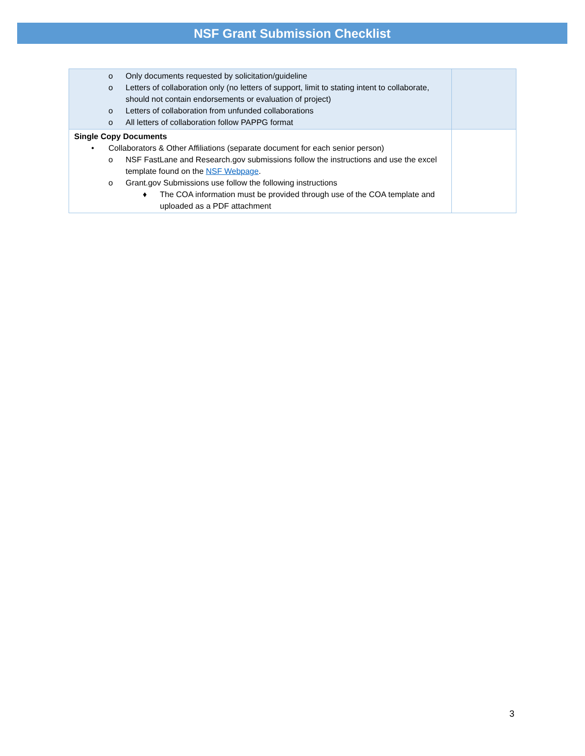NSF Grant Submission Checklist
| o Only documents requested by solicitation/guideline o Letters of collaboration only (no letters of support, limit to stating intent to collaborate, should not contain endorsements or evaluation of project) o Letters of collaboration from unfunded collaborations o All letters of collaboration follow PAPPG format | |
| Single Copy Documents • Collaborators & Other Affiliations (separate document for each senior person) o NSF FastLane and Research.gov submissions follow the instructions and use the excel template found on the NSF Webpage . o Grant.gov Submissions use follow the following instructions ♦ The COA information must be provided through use of the COA template and uploaded as a PDF attachment | |
3